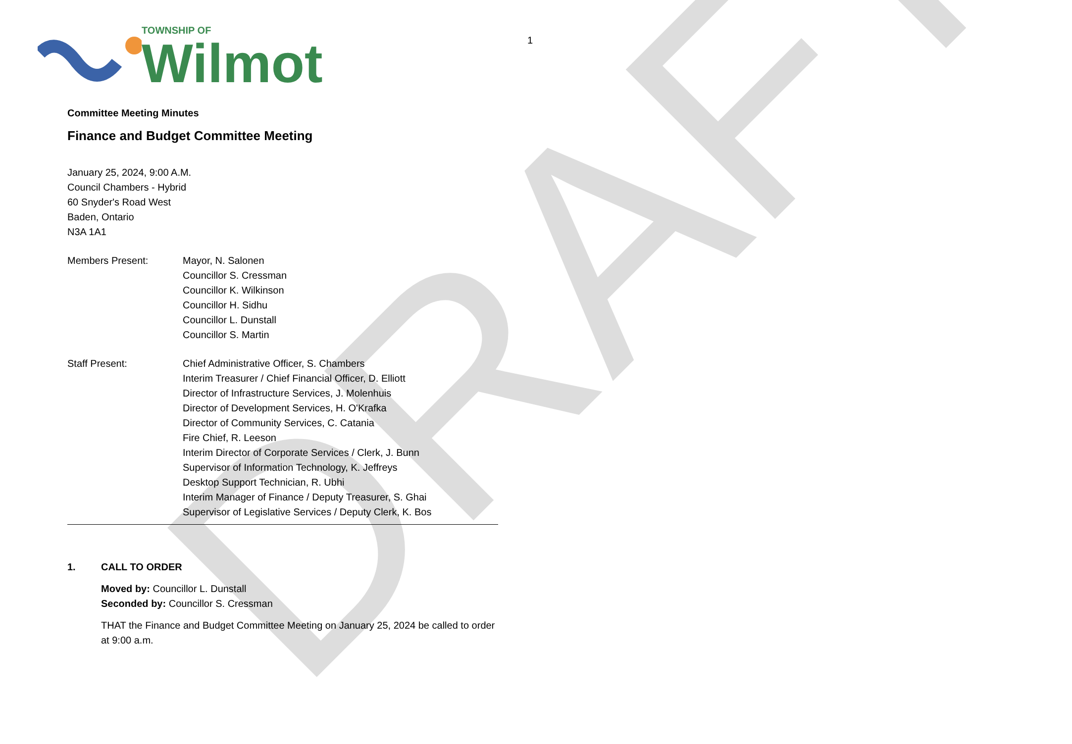DRAFT
TOWNSHIP OF
Wilmot
1
Committee Meeting Minutes
Finance and Budget Committee Meeting
January 25, 2024, 9:00 A.M.
Council Chambers - Hybrid
60 Snyder's Road West
Baden, Ontario
N3A 1A1
Members Present: Mayor, N. Salonen
Councillor S. Cressman
Councillor K. Wilkinson
Councillor H. Sidhu
Councillor L. Dunstall
Councillor S. Martin
Staff Present: Chief Administrative Officer, S. Chambers
Interim Treasurer / Chief Financial Officer, D. Elliott
Director of Infrastructure Services, J. Molenhuis
Director of Development Services, H. O'Krafka
Director of Community Services, C. Catania
Fire Chief, R. Leeson
Interim Director of Corporate Services / Clerk, J. Bunn
Supervisor of Information Technology, K. Jeffreys
Desktop Support Technician, R. Ubhi
Interim Manager of Finance / Deputy Treasurer, S. Ghai
Supervisor of Legislative Services / Deputy Clerk, K. Bos
1. CALL TO ORDER
Moved by: Councillor L. Dunstall
Seconded by: Councillor S. Cressman
THAT the Finance and Budget Committee Meeting on January 25, 2024 be called to order at 9:00 a.m.